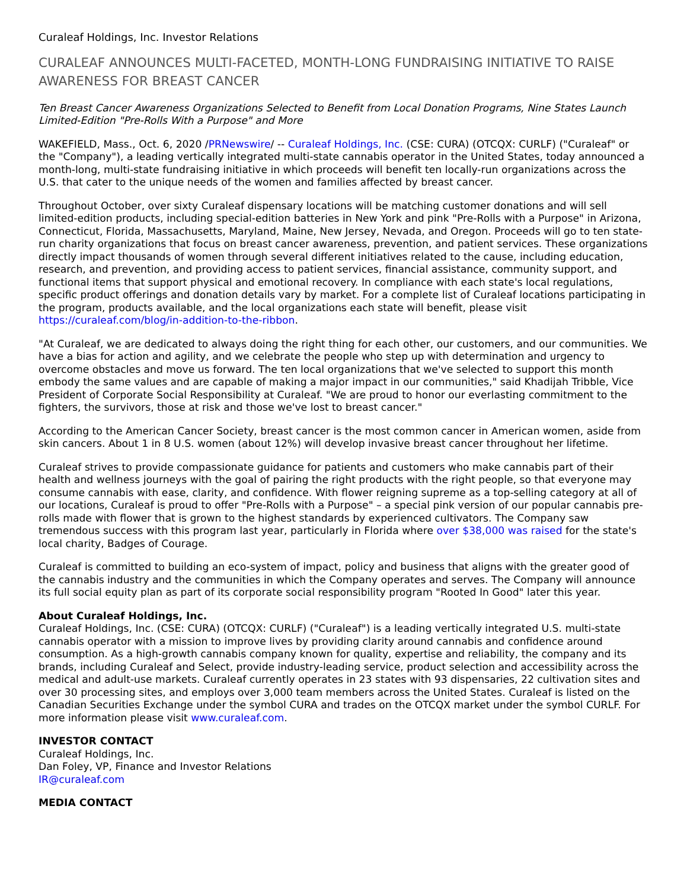Curaleaf Holdings, Inc. Investor Relations
CURALEAF ANNOUNCES MULTI-FACETED, MONTH-LONG FUNDRAISING INITIATIVE TO RAISE AWARENESS FOR BREAST CANCER
Ten Breast Cancer Awareness Organizations Selected to Benefit from Local Donation Programs, Nine States Launch Limited-Edition "Pre-Rolls With a Purpose" and More
WAKEFIELD, Mass., Oct. 6, 2020 /PRNewswire/ -- Curaleaf Holdings, Inc. (CSE: CURA) (OTCQX: CURLF) ("Curaleaf" or the "Company"), a leading vertically integrated multi-state cannabis operator in the United States, today announced a month-long, multi-state fundraising initiative in which proceeds will benefit ten locally-run organizations across the U.S. that cater to the unique needs of the women and families affected by breast cancer.
Throughout October, over sixty Curaleaf dispensary locations will be matching customer donations and will sell limited-edition products, including special-edition batteries in New York and pink "Pre-Rolls with a Purpose" in Arizona, Connecticut, Florida, Massachusetts, Maryland, Maine, New Jersey, Nevada, and Oregon. Proceeds will go to ten state-run charity organizations that focus on breast cancer awareness, prevention, and patient services. These organizations directly impact thousands of women through several different initiatives related to the cause, including education, research, and prevention, and providing access to patient services, financial assistance, community support, and functional items that support physical and emotional recovery. In compliance with each state's local regulations, specific product offerings and donation details vary by market. For a complete list of Curaleaf locations participating in the program, products available, and the local organizations each state will benefit, please visit https://curaleaf.com/blog/in-addition-to-the-ribbon.
"At Curaleaf, we are dedicated to always doing the right thing for each other, our customers, and our communities. We have a bias for action and agility, and we celebrate the people who step up with determination and urgency to overcome obstacles and move us forward. The ten local organizations that we've selected to support this month embody the same values and are capable of making a major impact in our communities," said Khadijah Tribble, Vice President of Corporate Social Responsibility at Curaleaf. "We are proud to honor our everlasting commitment to the fighters, the survivors, those at risk and those we've lost to breast cancer."
According to the American Cancer Society, breast cancer is the most common cancer in American women, aside from skin cancers. About 1 in 8 U.S. women (about 12%) will develop invasive breast cancer throughout her lifetime.
Curaleaf strives to provide compassionate guidance for patients and customers who make cannabis part of their health and wellness journeys with the goal of pairing the right products with the right people, so that everyone may consume cannabis with ease, clarity, and confidence. With flower reigning supreme as a top-selling category at all of our locations, Curaleaf is proud to offer "Pre-Rolls with a Purpose" – a special pink version of our popular cannabis pre-rolls made with flower that is grown to the highest standards by experienced cultivators. The Company saw tremendous success with this program last year, particularly in Florida where over $38,000 was raised for the state's local charity, Badges of Courage.
Curaleaf is committed to building an eco-system of impact, policy and business that aligns with the greater good of the cannabis industry and the communities in which the Company operates and serves. The Company will announce its full social equity plan as part of its corporate social responsibility program "Rooted In Good" later this year.
About Curaleaf Holdings, Inc.
Curaleaf Holdings, Inc. (CSE: CURA) (OTCQX: CURLF) ("Curaleaf") is a leading vertically integrated U.S. multi-state cannabis operator with a mission to improve lives by providing clarity around cannabis and confidence around consumption. As a high-growth cannabis company known for quality, expertise and reliability, the company and its brands, including Curaleaf and Select, provide industry-leading service, product selection and accessibility across the medical and adult-use markets. Curaleaf currently operates in 23 states with 93 dispensaries, 22 cultivation sites and over 30 processing sites, and employs over 3,000 team members across the United States. Curaleaf is listed on the Canadian Securities Exchange under the symbol CURA and trades on the OTCQX market under the symbol CURLF. For more information please visit www.curaleaf.com.
INVESTOR CONTACT
Curaleaf Holdings, Inc.
Dan Foley, VP, Finance and Investor Relations
IR@curaleaf.com
MEDIA CONTACT